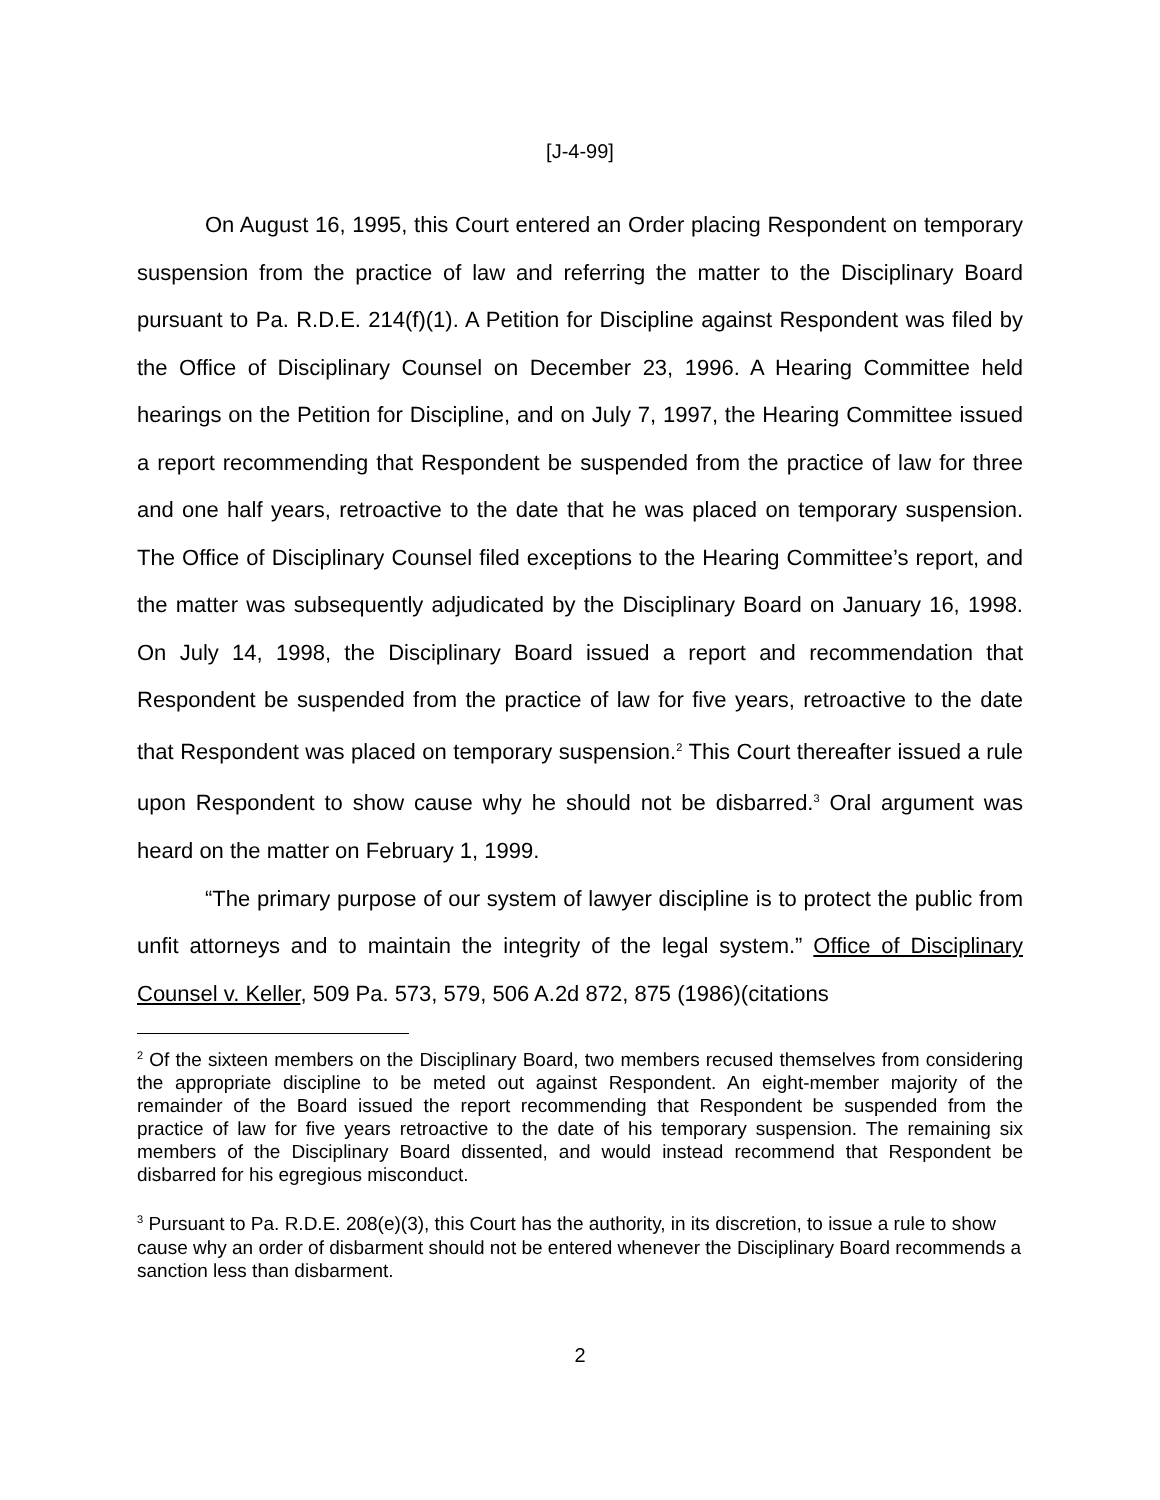[J-4-99]
On August 16, 1995, this Court entered an Order placing Respondent on temporary suspension from the practice of law and referring the matter to the Disciplinary Board pursuant to Pa. R.D.E. 214(f)(1). A Petition for Discipline against Respondent was filed by the Office of Disciplinary Counsel on December 23, 1996. A Hearing Committee held hearings on the Petition for Discipline, and on July 7, 1997, the Hearing Committee issued a report recommending that Respondent be suspended from the practice of law for three and one half years, retroactive to the date that he was placed on temporary suspension. The Office of Disciplinary Counsel filed exceptions to the Hearing Committee’s report, and the matter was subsequently adjudicated by the Disciplinary Board on January 16, 1998. On July 14, 1998, the Disciplinary Board issued a report and recommendation that Respondent be suspended from the practice of law for five years, retroactive to the date that Respondent was placed on temporary suspension.<sup>2</sup> This Court thereafter issued a rule upon Respondent to show cause why he should not be disbarred.<sup>3</sup> Oral argument was heard on the matter on February 1, 1999.
“The primary purpose of our system of lawyer discipline is to protect the public from unfit attorneys and to maintain the integrity of the legal system.” Office of Disciplinary Counsel v. Keller, 509 Pa. 573, 579, 506 A.2d 872, 875 (1986)(citations
<sup>2</sup> Of the sixteen members on the Disciplinary Board, two members recused themselves from considering the appropriate discipline to be meted out against Respondent. An eight-member majority of the remainder of the Board issued the report recommending that Respondent be suspended from the practice of law for five years retroactive to the date of his temporary suspension. The remaining six members of the Disciplinary Board dissented, and would instead recommend that Respondent be disbarred for his egregious misconduct.
<sup>3</sup> Pursuant to Pa. R.D.E. 208(e)(3), this Court has the authority, in its discretion, to issue a rule to show cause why an order of disbarment should not be entered whenever the Disciplinary Board recommends a sanction less than disbarment.
2